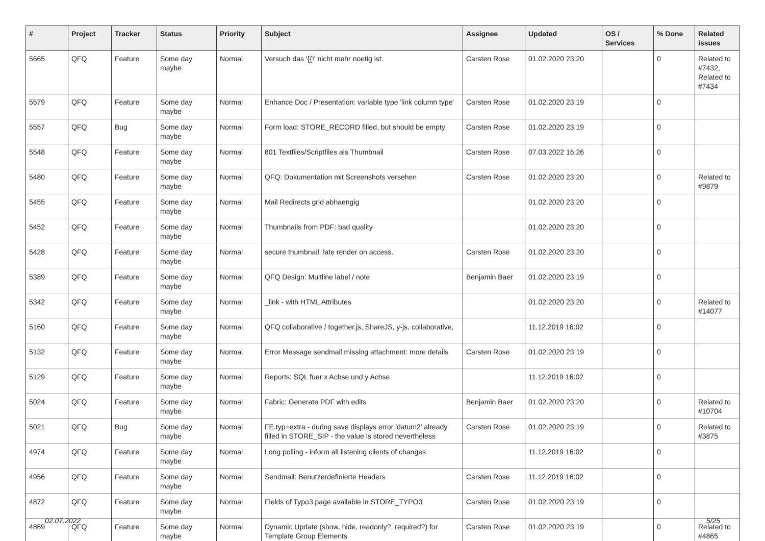| # | Project | Tracker | Status | Priority | Subject | Assignee | Updated | OS / Services | % Done | Related issues |
| --- | --- | --- | --- | --- | --- | --- | --- | --- | --- | --- |
| 5665 | QFQ | Feature | Some day maybe | Normal | Versuch das '{{!' nicht mehr noetig ist. | Carsten Rose | 01.02.2020 23:20 | | 0 | Related to #7432, Related to #7434 |
| 5579 | QFQ | Feature | Some day maybe | Normal | Enhance Doc / Presentation: variable type 'link column type' | Carsten Rose | 01.02.2020 23:19 | | 0 | |
| 5557 | QFQ | Bug | Some day maybe | Normal | Form load: STORE_RECORD filled, but should be empty | Carsten Rose | 01.02.2020 23:19 | | 0 | |
| 5548 | QFQ | Feature | Some day maybe | Normal | 801 Textfiles/Scriptfiles als Thumbnail | Carsten Rose | 07.03.2022 16:26 | | 0 | |
| 5480 | QFQ | Feature | Some day maybe | Normal | QFQ: Dokumentation mit Screenshots versehen | Carsten Rose | 01.02.2020 23:20 | | 0 | Related to #9879 |
| 5455 | QFQ | Feature | Some day maybe | Normal | Mail Redirects grld abhaengig | | 01.02.2020 23:20 | | 0 | |
| 5452 | QFQ | Feature | Some day maybe | Normal | Thumbnails from PDF: bad quality | | 01.02.2020 23:20 | | 0 | |
| 5428 | QFQ | Feature | Some day maybe | Normal | secure thumbnail: late render on access. | Carsten Rose | 01.02.2020 23:20 | | 0 | |
| 5389 | QFQ | Feature | Some day maybe | Normal | QFQ Design: Multline label / note | Benjamin Baer | 01.02.2020 23:19 | | 0 | |
| 5342 | QFQ | Feature | Some day maybe | Normal | _link - with HTML Attributes | | 01.02.2020 23:20 | | 0 | Related to #14077 |
| 5160 | QFQ | Feature | Some day maybe | Normal | QFQ collaborative / together.js, ShareJS, y-js, collaborative, | | 11.12.2019 16:02 | | 0 | |
| 5132 | QFQ | Feature | Some day maybe | Normal | Error Message sendmail missing attachment: more details | Carsten Rose | 01.02.2020 23:19 | | 0 | |
| 5129 | QFQ | Feature | Some day maybe | Normal | Reports: SQL fuer x Achse und y Achse | | 11.12.2019 16:02 | | 0 | |
| 5024 | QFQ | Feature | Some day maybe | Normal | Fabric: Generate PDF with edits | Benjamin Baer | 01.02.2020 23:20 | | 0 | Related to #10704 |
| 5021 | QFQ | Bug | Some day maybe | Normal | FE.typ=extra - during save displays error 'datum2' already filled in STORE_SIP - the value is stored nevertheless | Carsten Rose | 01.02.2020 23:19 | | 0 | Related to #3875 |
| 4974 | QFQ | Feature | Some day maybe | Normal | Long polling - inform all listening clients of changes | | 11.12.2019 16:02 | | 0 | |
| 4956 | QFQ | Feature | Some day maybe | Normal | Sendmail: Benutzerdefinierte Headers | Carsten Rose | 11.12.2019 16:02 | | 0 | |
| 4872 | QFQ | Feature | Some day maybe | Normal | Fields of Typo3 page available in STORE_TYPO3 | Carsten Rose | 01.02.2020 23:19 | | 0 | |
| 4869 | QFQ | Feature | Some day maybe | Normal | Dynamic Update (show, hide, readonly?, required?) for Template Group Elements | Carsten Rose | 01.02.2020 23:19 | | 0 | Related to #4865 |
02.07.2022 5/25